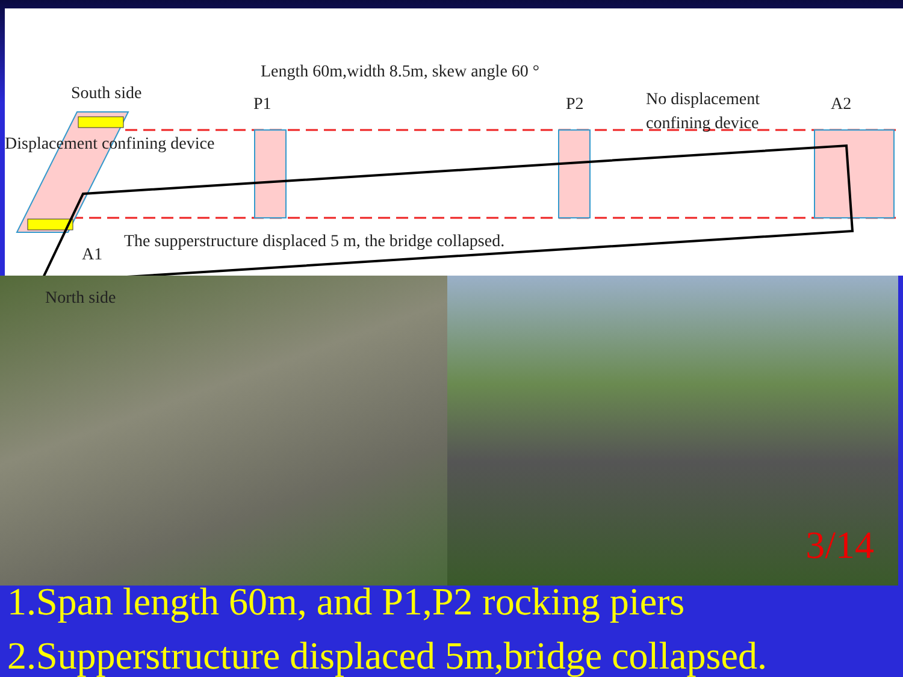Length 60m,width 8.5m, skew angle 60 °
South side
P1 P2
No displacement
confining device
A2
Displacement confining device
The supperstructure displaced 5 m, the bridge collapsed.
A1
North side
3/14
1.Span length 60m, and P1,P2 rocking piers
2.Supperstructure displaced 5m,bridge collapsed.